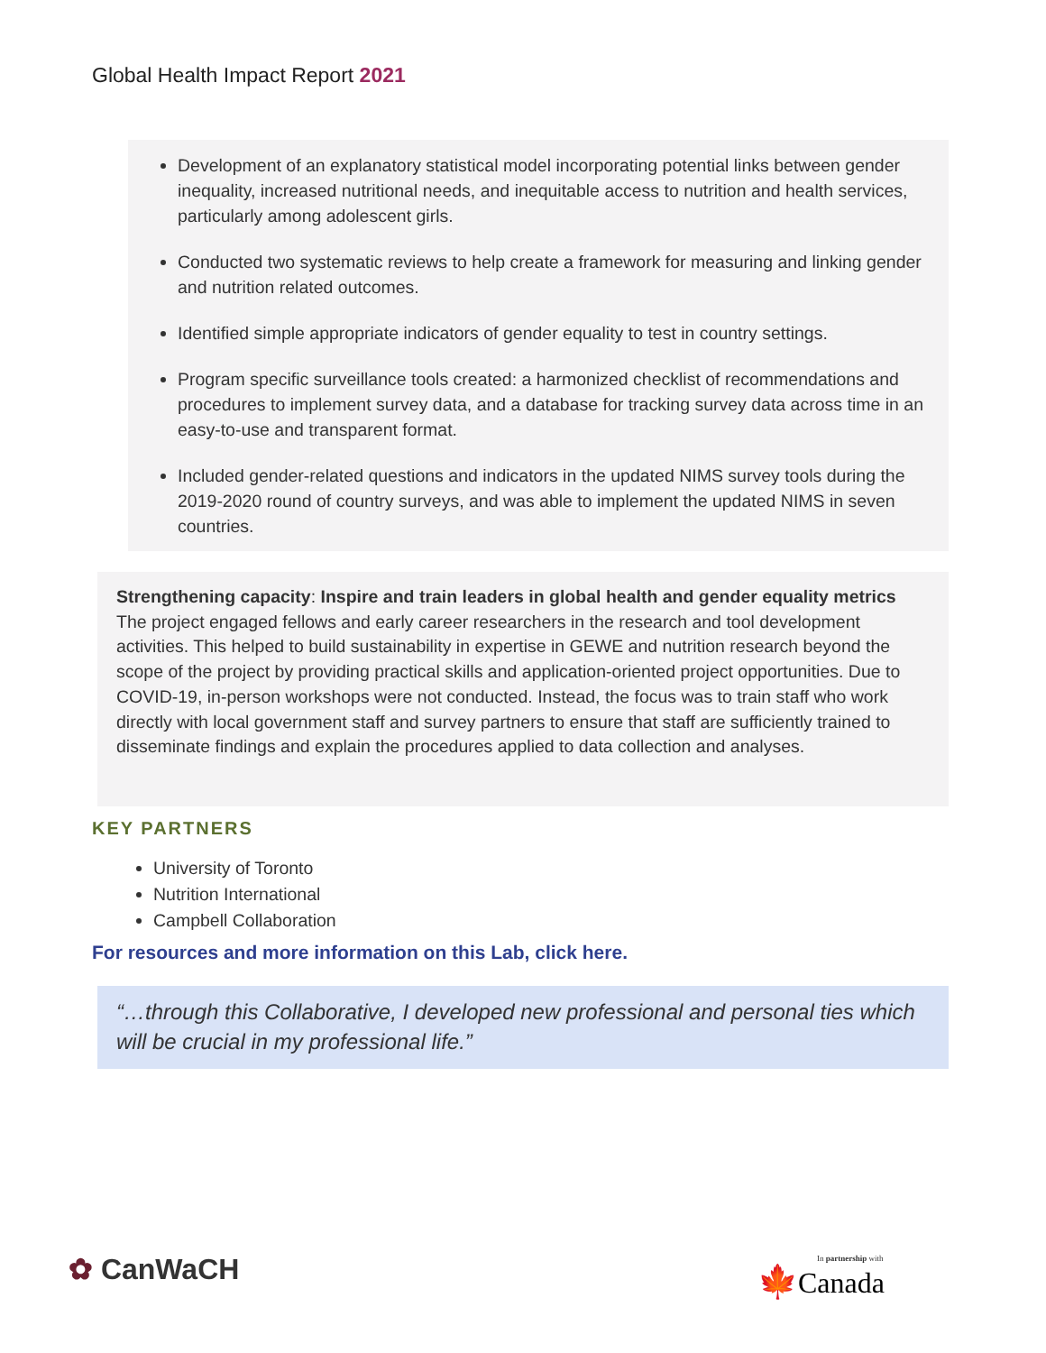Global Health Impact Report 2021
Development of an explanatory statistical model incorporating potential links between gender inequality, increased nutritional needs, and inequitable access to nutrition and health services, particularly among adolescent girls.
Conducted two systematic reviews to help create a framework for measuring and linking gender and nutrition related outcomes.
Identified simple appropriate indicators of gender equality to test in country settings.
Program specific surveillance tools created: a harmonized checklist of recommendations and procedures to implement survey data, and a database for tracking survey data across time in an easy-to-use and transparent format.
Included gender-related questions and indicators in the updated NIMS survey tools during the 2019-2020 round of country surveys, and was able to implement the updated NIMS in seven countries.
Strengthening capacity: Inspire and train leaders in global health and gender equality metrics
The project engaged fellows and early career researchers in the research and tool development activities. This helped to build sustainability in expertise in GEWE and nutrition research beyond the scope of the project by providing practical skills and application-oriented project opportunities. Due to COVID-19, in-person workshops were not conducted. Instead, the focus was to train staff who work directly with local government staff and survey partners to ensure that staff are sufficiently trained to disseminate findings and explain the procedures applied to data collection and analyses.
KEY PARTNERS
University of Toronto
Nutrition International
Campbell Collaboration
For resources and more information on this Lab, click here.
“…through this Collaborative, I developed new professional and personal ties which will be crucial in my professional life.”
✿ CanWaCH
In partnership with
🍁Canada